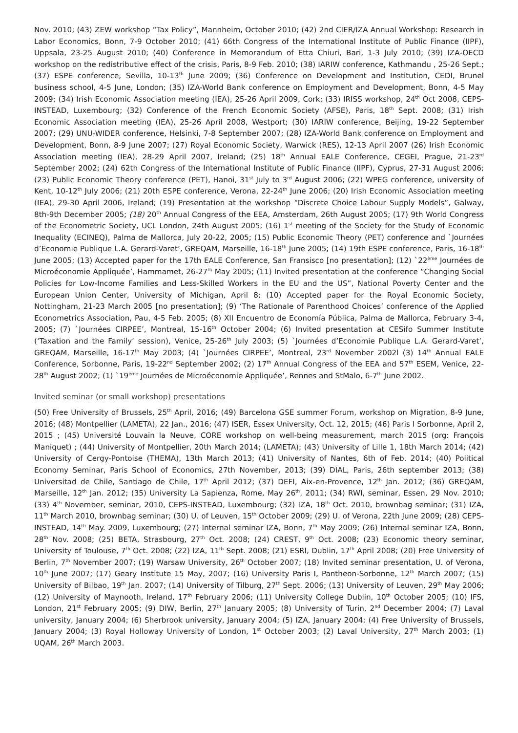Nov. 2010; (43) ZEW workshop “Tax Policy”, Mannheim, October 2010; (42) 2nd CIER/IZA Annual Workshop: Research in Labor Economics, Bonn, 7-9 October 2010; (41) 66th Congress of the International Institute of Public Finance (IIPF), Uppsala, 23-25 August 2010; (40) Conference in Memorandum of Etta Chiuri, Bari, 1-3 July 2010; (39) IZA-OECD workshop on the redistributive effect of the crisis, Paris, 8-9 Feb. 2010; (38) IARIW conference, Kathmandu , 25-26 Sept.; (37) ESPE conference, Sevilla, 10-13<sup>th</sup> June 2009; (36) Conference on Development and Institution, CEDI, Brunel business school, 4-5 June, London; (35) IZA-World Bank conference on Employment and Development, Bonn, 4-5 May 2009; (34) Irish Economic Association meeting (IEA), 25-26 April 2009, Cork; (33) IRISS workshop, 24<sup>th</sup> Oct 2008, CEPS-INSTEAD, Luxembourg; (32) Conference of the French Economic Society (AFSE), Paris, 18<sup>th</sup> Sept. 2008; (31) Irish Economic Association meeting (IEA), 25-26 April 2008, Westport; (30) IARIW conference, Beijing, 19-22 September 2007; (29) UNU-WIDER conference, Helsinki, 7-8 September 2007; (28) IZA-World Bank conference on Employment and Development, Bonn, 8-9 June 2007; (27) Royal Economic Society, Warwick (RES), 12-13 April 2007 (26) Irish Economic Association meeting (IEA), 28-29 April 2007, Ireland; (25) 18<sup>th</sup> Annual EALE Conference, CEGEI, Prague, 21-23<sup>rd</sup> September 2002; (24) 62th Congress of the International Institute of Public Finance (IIPF), Cyprus, 27-31 August 2006; (23) Public Economic Theory conference (PET), Hanoi, 31<sup>st</sup> July to 3<sup>rd</sup> August 2006; (22) WPEG conference, university of Kent, 10-12<sup>th</sup> July 2006; (21) 20th ESPE conference, Verona, 22-24<sup>th</sup> June 2006; (20) Irish Economic Association meeting (IEA), 29-30 April 2006, Ireland; (19) Presentation at the workshop “Discrete Choice Labour Supply Models”, Galway, 8th-9th December 2005; (18) 20<sup>th</sup> Annual Congress of the EEA, Amsterdam, 26th August 2005; (17) 9th World Congress of the Econometric Society, UCL London, 24th August 2005; (16) 1<sup>st</sup> meeting of the Society for the Study of Economic Inequality (ECINEQ), Palma de Mallorca, July 20-22, 2005; (15) Public Economic Theory (PET) conference and `Journées d’Economie Publique L.A. Gerard-Varet’, GREQAM, Marseille, 16-18<sup>th</sup> June 2005; (14) 19th ESPE conference, Paris, 16-18<sup>th</sup> June 2005; (13) Accepted paper for the 17th EALE Conference, San Fransisco [no presentation]; (12) `22<sup>ème</sup> Journées de Microéconomie Appliquée’, Hammamet, 26-27<sup>th</sup> May 2005; (11) Invited presentation at the conference “Changing Social Policies for Low-Income Families and Less-Skilled Workers in the EU and the US”, National Poverty Center and the European Union Center, University of Michigan, April 8; (10) Accepted paper for the Royal Economic Society, Nottingham, 21-23 March 2005 [no presentation]; (9) ‘The Rationale of Parenthood Choices’ conference of the Applied Econometrics Association, Pau, 4-5 Feb. 2005; (8) XII Encuentro de Economía Pública, Palma de Mallorca, February 3-4, 2005; (7) `Journées CIRPEE’, Montreal, 15-16<sup>th</sup> October 2004; (6) Invited presentation at CESifo Summer Institute (‘Taxation and the Family’ session), Venice, 25-26<sup>th</sup> July 2003; (5) `Journées d’Economie Publique L.A. Gerard-Varet’, GREQAM, Marseille, 16-17<sup>th</sup> May 2003; (4) `Journées CIRPEE’, Montreal, 23<sup>rd</sup> November 2002l (3) 14<sup>th</sup> Annual EALE Conference, Sorbonne, Paris, 19-22<sup>nd</sup> September 2002; (2) 17<sup>th</sup> Annual Congress of the EEA and 57<sup>th</sup> ESEM, Venice, 22-28<sup>th</sup> August 2002; (1) `19<sup>ème</sup> Journées de Microéconomie Appliquée’, Rennes and StMalo, 6-7<sup>th</sup> June 2002.
Invited seminar (or small workshop) presentations
(50) Free University of Brussels, 25<sup>th</sup> April, 2016; (49) Barcelona GSE summer Forum, workshop on Migration, 8-9 June, 2016; (48) Montpellier (LAMETA), 22 Jan., 2016; (47) ISER, Essex University, Oct. 12, 2015; (46) Paris I Sorbonne, April 2, 2015 ; (45) Université Louvain la Neuve, CORE workshop on well-being measurement, march 2015 (org: François Maniquet) ; (44) University of Montpellier, 20th March 2014; (LAMETA); (43) University of Lille 1, 18th March 2014; (42) University of Cergy-Pontoise (THEMA), 13th March 2013; (41) University of Nantes, 6th of Feb. 2014; (40) Political Economy Seminar, Paris School of Economics, 27th November, 2013; (39) DIAL, Paris, 26th september 2013; (38) Universitad de Chile, Santiago de Chile, 17<sup>th</sup> April 2012; (37) DEFI, Aix-en-Provence, 12<sup>th</sup> Jan. 2012; (36) GREQAM, Marseille, 12<sup>th</sup> Jan. 2012; (35) University La Sapienza, Rome, May 26<sup>th</sup>, 2011; (34) RWI, seminar, Essen, 29 Nov. 2010; (33) 4<sup>th</sup> November, seminar, 2010, CEPS-INSTEAD, Luxembourg; (32) IZA, 18<sup>th</sup> Oct. 2010, brownbag seminar; (31) IZA, 11<sup>th</sup> March 2010, brownbag seminar; (30) U. of Leuven, 15<sup>th</sup> October 2009; (29) U. of Verona, 22th June 2009; (28) CEPS-INSTEAD, 14<sup>th</sup> May. 2009, Luxembourg; (27) Internal seminar IZA, Bonn, 7<sup>th</sup> May 2009; (26) Internal seminar IZA, Bonn, 28<sup>th</sup> Nov. 2008; (25) BETA, Strasbourg, 27<sup>th</sup> Oct. 2008; (24) CREST, 9<sup>th</sup> Oct. 2008; (23) Economic theory seminar, University of Toulouse, 7<sup>th</sup> Oct. 2008; (22) IZA, 11<sup>th</sup> Sept. 2008; (21) ESRI, Dublin, 17<sup>th</sup> April 2008; (20) Free University of Berlin, 7<sup>th</sup> November 2007; (19) Warsaw University, 26<sup>th</sup> October 2007; (18) Invited seminar presentation, U. of Verona, 10<sup>th</sup> June 2007; (17) Geary Institute 15 May, 2007; (16) University Paris I, Pantheon-Sorbonne, 12<sup>th</sup> March 2007; (15) University of Bilbao, 19<sup>th</sup> Jan. 2007; (14) University of Tilburg, 27<sup>th</sup> Sept. 2006; (13) University of Leuven, 29<sup>th</sup> May 2006; (12) University of Maynooth, Ireland, 17<sup>th</sup> February 2006; (11) University College Dublin, 10<sup>th</sup> October 2005; (10) IFS, London, 21<sup>st</sup> February 2005; (9) DIW, Berlin, 27<sup>th</sup> January 2005; (8) University of Turin, 2<sup>nd</sup> December 2004; (7) Laval university, January 2004; (6) Sherbrook university, January 2004; (5) IZA, January 2004; (4) Free University of Brussels, January 2004; (3) Royal Holloway University of London, 1<sup>st</sup> October 2003; (2) Laval University, 27<sup>th</sup> March 2003; (1) UQAM, 26<sup>th</sup> March 2003.